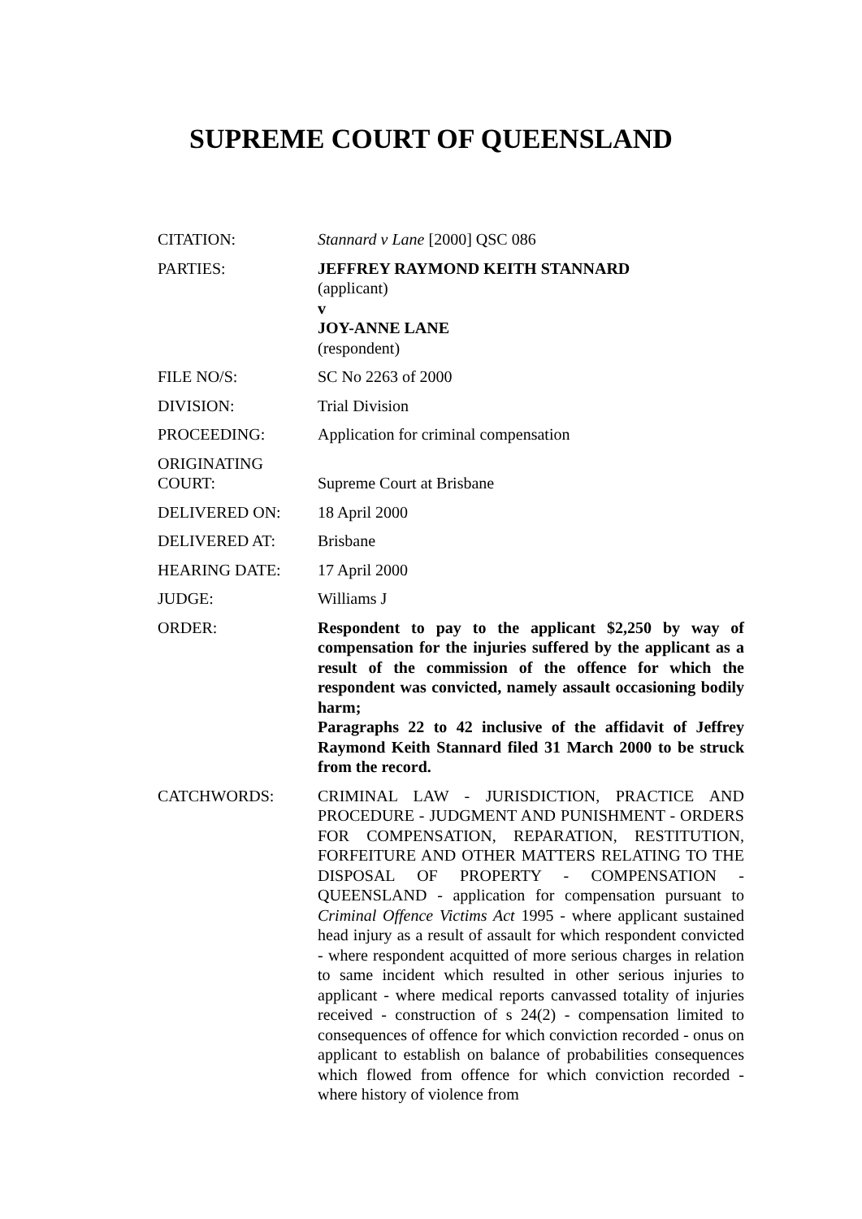SUPREME COURT OF QUEENSLAND
| CITATION: | Stannard v Lane [2000] QSC 086 |
| PARTIES: | JEFFREY RAYMOND KEITH STANNARD (applicant) v JOY-ANNE LANE (respondent) |
| FILE NO/S: | SC No 2263 of 2000 |
| DIVISION: | Trial Division |
| PROCEEDING: | Application for criminal compensation |
| ORIGINATING COURT: | Supreme Court at Brisbane |
| DELIVERED ON: | 18 April 2000 |
| DELIVERED AT: | Brisbane |
| HEARING DATE: | 17 April 2000 |
| JUDGE: | Williams J |
| ORDER: | Respondent to pay to the applicant $2,250 by way of compensation for the injuries suffered by the applicant as a result of the commission of the offence for which the respondent was convicted, namely assault occasioning bodily harm; Paragraphs 22 to 42 inclusive of the affidavit of Jeffrey Raymond Keith Stannard filed 31 March 2000 to be struck from the record. |
| CATCHWORDS: | CRIMINAL LAW - JURISDICTION, PRACTICE AND PROCEDURE - JUDGMENT AND PUNISHMENT - ORDERS FOR COMPENSATION, REPARATION, RESTITUTION, FORFEITURE AND OTHER MATTERS RELATING TO THE DISPOSAL OF PROPERTY - COMPENSATION - QUEENSLAND - application for compensation pursuant to Criminal Offence Victims Act 1995 - where applicant sustained head injury as a result of assault for which respondent convicted - where respondent acquitted of more serious charges in relation to same incident which resulted in other serious injuries to applicant - where medical reports canvassed totality of injuries received - construction of s 24(2) - compensation limited to consequences of offence for which conviction recorded - onus on applicant to establish on balance of probabilities consequences which flowed from offence for which conviction recorded - where history of violence from |